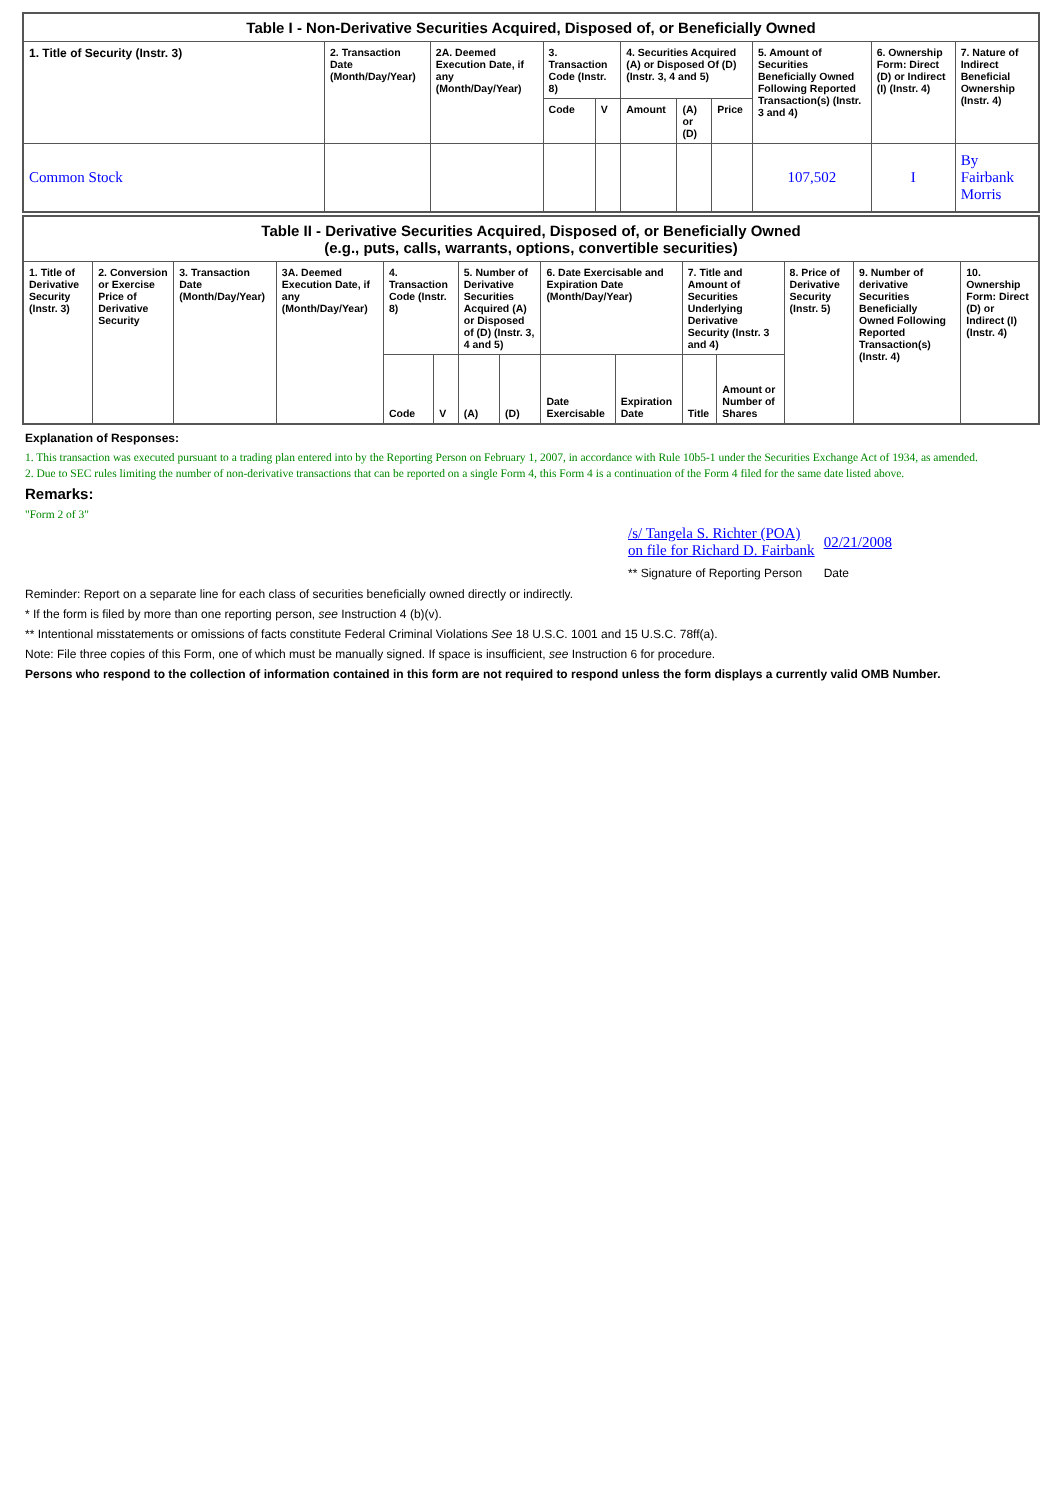| Table I - Non-Derivative Securities Acquired, Disposed of, or Beneficially Owned | | | | | | | | | | |
| --- | --- | --- | --- | --- | --- | --- | --- | --- | --- | --- |
| 1. Title of Security (Instr. 3) | 2. Transaction Date (Month/Day/Year) | 2A. Deemed Execution Date, if any (Month/Day/Year) | 3. Transaction Code (Instr. 8) | | 4. Securities Acquired (A) or Disposed Of (D) (Instr. 3, 4 and 5) | | | 5. Amount of Securities Beneficially Owned Following Reported Transaction(s) (Instr. 3 and 4) | 6. Ownership Form: Direct (D) or Indirect (I) (Instr. 4) | 7. Nature of Indirect Beneficial Ownership (Instr. 4) |
| | | | Code | V | Amount | (A) or (D) | Price | | | |
| Common Stock | | | | | | | | 107,502 | I | By Fairbank Morris |
| Table II - Derivative Securities Acquired, Disposed of, or Beneficially Owned (e.g., puts, calls, warrants, options, convertible securities) | | | | | | | | | | | | | | |
| --- | --- | --- | --- | --- | --- | --- | --- | --- | --- | --- | --- | --- | --- | --- |
| 1. Title of Derivative Security (Instr. 3) | 2. Conversion or Exercise Price of Derivative Security | 3. Transaction Date (Month/Day/Year) | 3A. Deemed Execution Date, if any (Month/Day/Year) | 4. Transaction Code (Instr. 8) | | 5. Number of Derivative Securities Acquired (A) or Disposed of (D) (Instr. 3, 4 and 5) | | 6. Date Exercisable and Expiration Date (Month/Day/Year) | | 7. Title and Amount of Securities Underlying Derivative Security (Instr. 3 and 4) | | 8. Price of Derivative Security (Instr. 5) | 9. Number of derivative Securities Beneficially Owned Following Reported Transaction(s) (Instr. 4) | 10. Ownership Form: Direct (D) or Indirect (I) (Instr. 4) |
| | | | | Code | V | (A) | (D) | Date Exercisable | Expiration Date | Title | Amount or Number of Shares | | | |
Explanation of Responses:
1. This transaction was executed pursuant to a trading plan entered into by the Reporting Person on February 1, 2007, in accordance with Rule 10b5-1 under the Securities Exchange Act of 1934, as amended.
2. Due to SEC rules limiting the number of non-derivative transactions that can be reported on a single Form 4, this Form 4 is a continuation of the Form 4 filed for the same date listed above.
Remarks:
"Form 2 of 3"
| /s/ Tangela S. Richter (POA) on file for Richard D. Fairbank | 02/21/2008 |
| ** Signature of Reporting Person | Date |
Reminder: Report on a separate line for each class of securities beneficially owned directly or indirectly.
* If the form is filed by more than one reporting person, see Instruction 4 (b)(v).
** Intentional misstatements or omissions of facts constitute Federal Criminal Violations See 18 U.S.C. 1001 and 15 U.S.C. 78ff(a).
Note: File three copies of this Form, one of which must be manually signed. If space is insufficient, see Instruction 6 for procedure.
Persons who respond to the collection of information contained in this form are not required to respond unless the form displays a currently valid OMB Number.